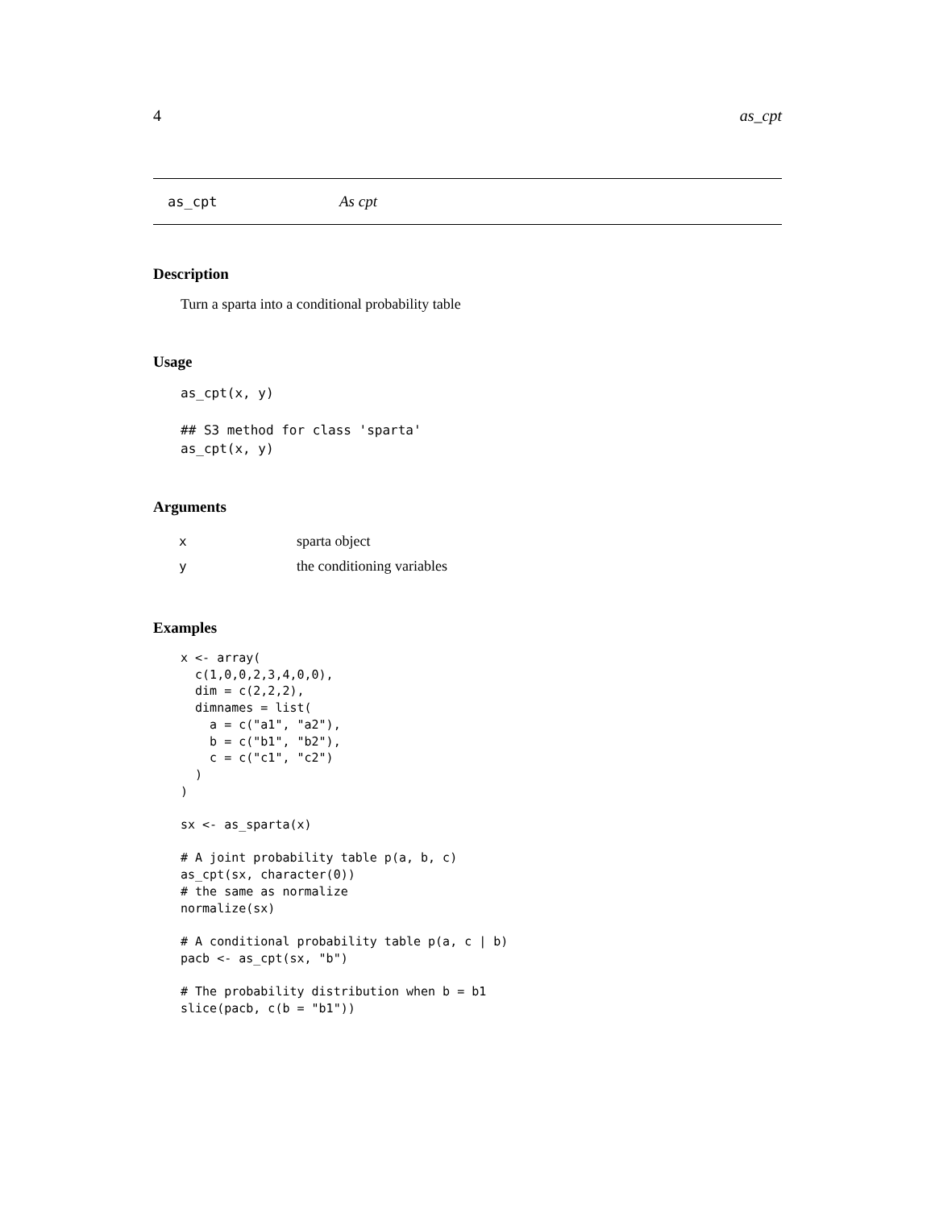4 as_cpt
as_cpt As cpt
Description
Turn a sparta into a conditional probability table
Usage
as_cpt(x, y)

## S3 method for class 'sparta'
as_cpt(x, y)
Arguments
| x | sparta object |
| y | the conditioning variables |
Examples
x <- array(
  c(1,0,0,2,3,4,0,0),
  dim = c(2,2,2),
  dimnames = list(
    a = c("a1", "a2"),
    b = c("b1", "b2"),
    c = c("c1", "c2")
  )
)

sx <- as_sparta(x)

# A joint probability table p(a, b, c)
as_cpt(sx, character(0))
# the same as normalize
normalize(sx)

# A conditional probability table p(a, c | b)
pacb <- as_cpt(sx, "b")

# The probability distribution when b = b1
slice(pacb, c(b = "b1"))